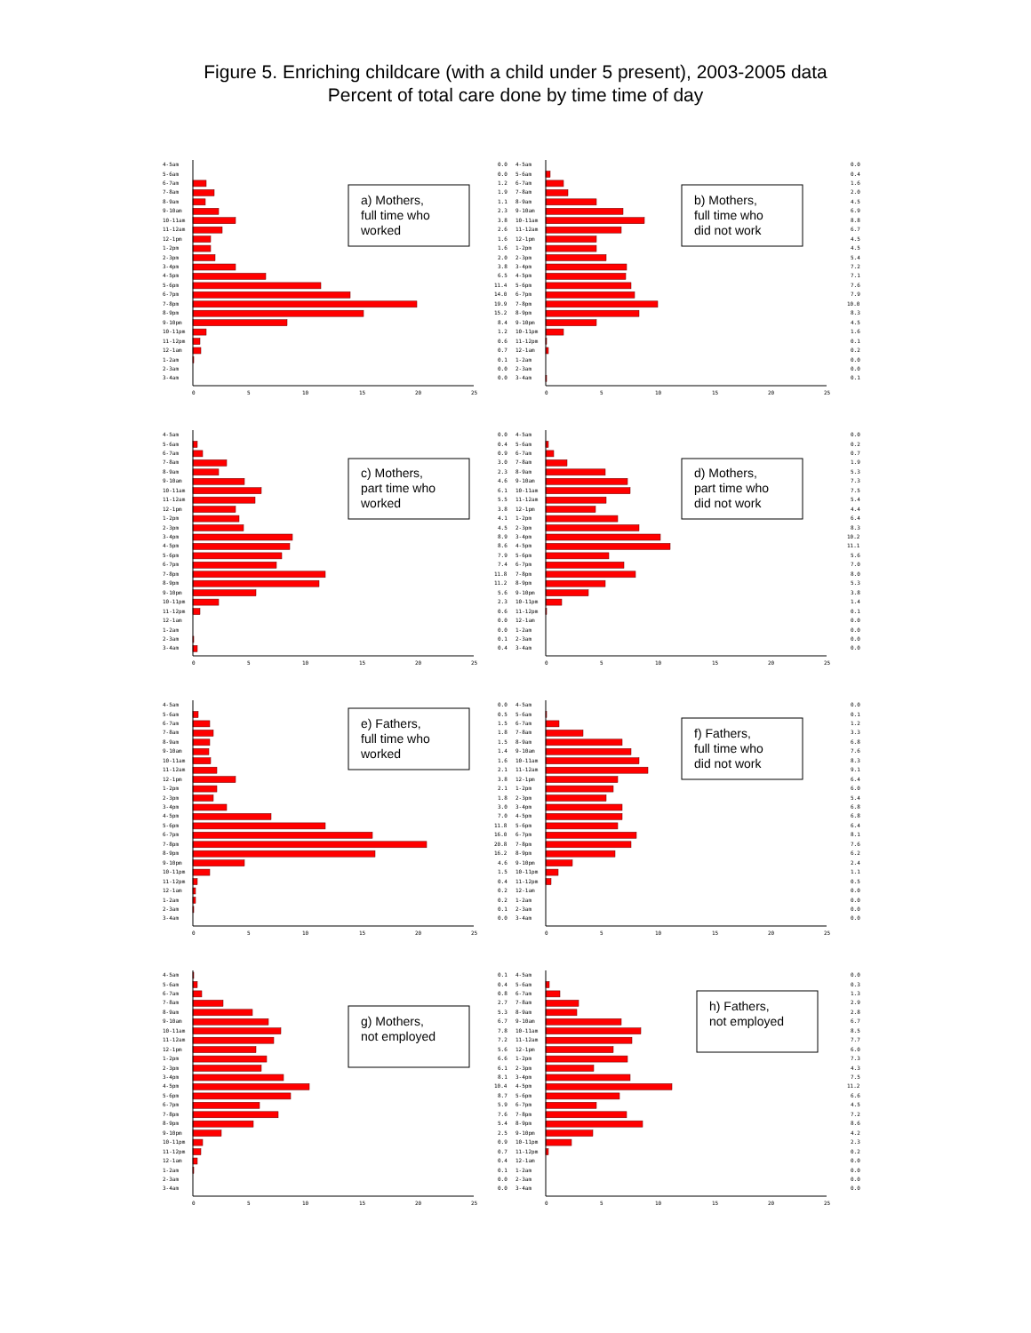Figure 5. Enriching childcare (with a child under 5 present), 2003-2005 data
Percent of total care done by time time of day
4-5am
5-6am
6-7am
7-8am
8-9am
9-10am
10-11am
11-12am
12-1pm
1-2pm
2-3pm
3-4pm
4-5pm
5-6pm
6-7pm
7-8pm
8-9pm
9-10pm
10-11pm
11-12pm
12-1am
1-2am
2-3am
3-4am
0
5
10
15
20
25
a) Mothers,
full time who
worked
0.0
0.0
1.2
1.9
1.1
2.3
3.8
2.6
1.6
1.6
2.0
3.8
6.5
11.4
14.0
19.9
15.2
8.4
1.2
0.6
0.7
0.1
0.0
0.0
4-5am
5-6am
6-7am
7-8am
8-9am
9-10am
10-11am
11-12am
12-1pm
1-2pm
2-3pm
3-4pm
4-5pm
5-6pm
6-7pm
7-8pm
8-9pm
9-10pm
10-11pm
11-12pm
12-1am
1-2am
2-3am
3-4am
0
5
10
15
20
25
b) Mothers,
full time who
did not work
0.0
0.4
1.6
2.0
4.5
6.9
8.8
6.7
4.5
4.5
5.4
7.2
7.1
7.6
7.9
10.0
8.3
4.5
1.6
0.1
0.2
0.0
0.0
0.1
4-5am
5-6am
6-7am
7-8am
8-9am
9-10am
10-11am
11-12am
12-1pm
1-2pm
2-3pm
3-4pm
4-5pm
5-6pm
6-7pm
7-8pm
8-9pm
9-10pm
10-11pm
11-12pm
12-1am
1-2am
2-3am
3-4am
0
5
10
15
20
25
c) Mothers,
part time who
worked
0.0
0.4
0.9
3.0
2.3
4.6
6.1
5.5
3.8
4.1
4.5
8.9
8.6
7.9
7.4
11.8
11.2
5.6
2.3
0.6
0.0
0.0
0.1
0.4
4-5am
5-6am
6-7am
7-8am
8-9am
9-10am
10-11am
11-12am
12-1pm
1-2pm
2-3pm
3-4pm
4-5pm
5-6pm
6-7pm
7-8pm
8-9pm
9-10pm
10-11pm
11-12pm
12-1am
1-2am
2-3am
3-4am
0
5
10
15
20
25
d) Mothers,
part time who
did not work
0.0
0.2
0.7
1.9
5.3
7.3
7.5
5.4
4.4
6.4
8.3
10.2
11.1
5.6
7.0
8.0
5.3
3.8
1.4
0.1
0.0
0.0
0.0
0.0
4-5am
5-6am
6-7am
7-8am
8-9am
9-10am
10-11am
11-12am
12-1pm
1-2pm
2-3pm
3-4pm
4-5pm
5-6pm
6-7pm
7-8pm
8-9pm
9-10pm
10-11pm
11-12pm
12-1am
1-2am
2-3am
3-4am
0
5
10
15
20
25
e) Fathers,
full time who
worked
0.0
0.5
1.5
1.8
1.5
1.4
1.6
2.1
3.8
2.1
1.8
3.0
7.0
11.8
16.0
20.8
16.2
4.6
1.5
0.4
0.2
0.2
0.1
0.0
4-5am
5-6am
6-7am
7-8am
8-9am
9-10am
10-11am
11-12am
12-1pm
1-2pm
2-3pm
3-4pm
4-5pm
5-6pm
6-7pm
7-8pm
8-9pm
9-10pm
10-11pm
11-12pm
12-1am
1-2am
2-3am
3-4am
0
5
10
15
20
25
f) Fathers,
full time who
did not work
0.0
0.1
1.2
3.3
6.8
7.6
8.3
9.1
6.4
6.0
5.4
6.8
6.8
6.4
8.1
7.6
6.2
2.4
1.1
0.5
0.0
0.0
0.0
0.0
4-5am
5-6am
6-7am
7-8am
8-9am
9-10am
10-11am
11-12am
12-1pm
1-2pm
2-3pm
3-4pm
4-5pm
5-6pm
6-7pm
7-8pm
8-9pm
9-10pm
10-11pm
11-12pm
12-1am
1-2am
2-3am
3-4am
0
5
10
15
20
25
g) Mothers,
not employed
0.1
0.4
0.8
2.7
5.3
6.7
7.8
7.2
5.6
6.6
6.1
8.1
10.4
8.7
5.9
7.6
5.4
2.5
0.9
0.7
0.4
0.1
0.0
0.0
4-5am
5-6am
6-7am
7-8am
8-9am
9-10am
10-11am
11-12am
12-1pm
1-2pm
2-3pm
3-4pm
4-5pm
5-6pm
6-7pm
7-8pm
8-9pm
9-10pm
10-11pm
11-12pm
12-1am
1-2am
2-3am
3-4am
0
5
10
15
20
25
h) Fathers,
not employed
0.0
0.3
1.3
2.9
2.8
6.7
8.5
7.7
6.0
7.3
4.3
7.5
11.2
6.6
4.5
7.2
8.6
4.2
2.3
0.2
0.0
0.0
0.0
0.0